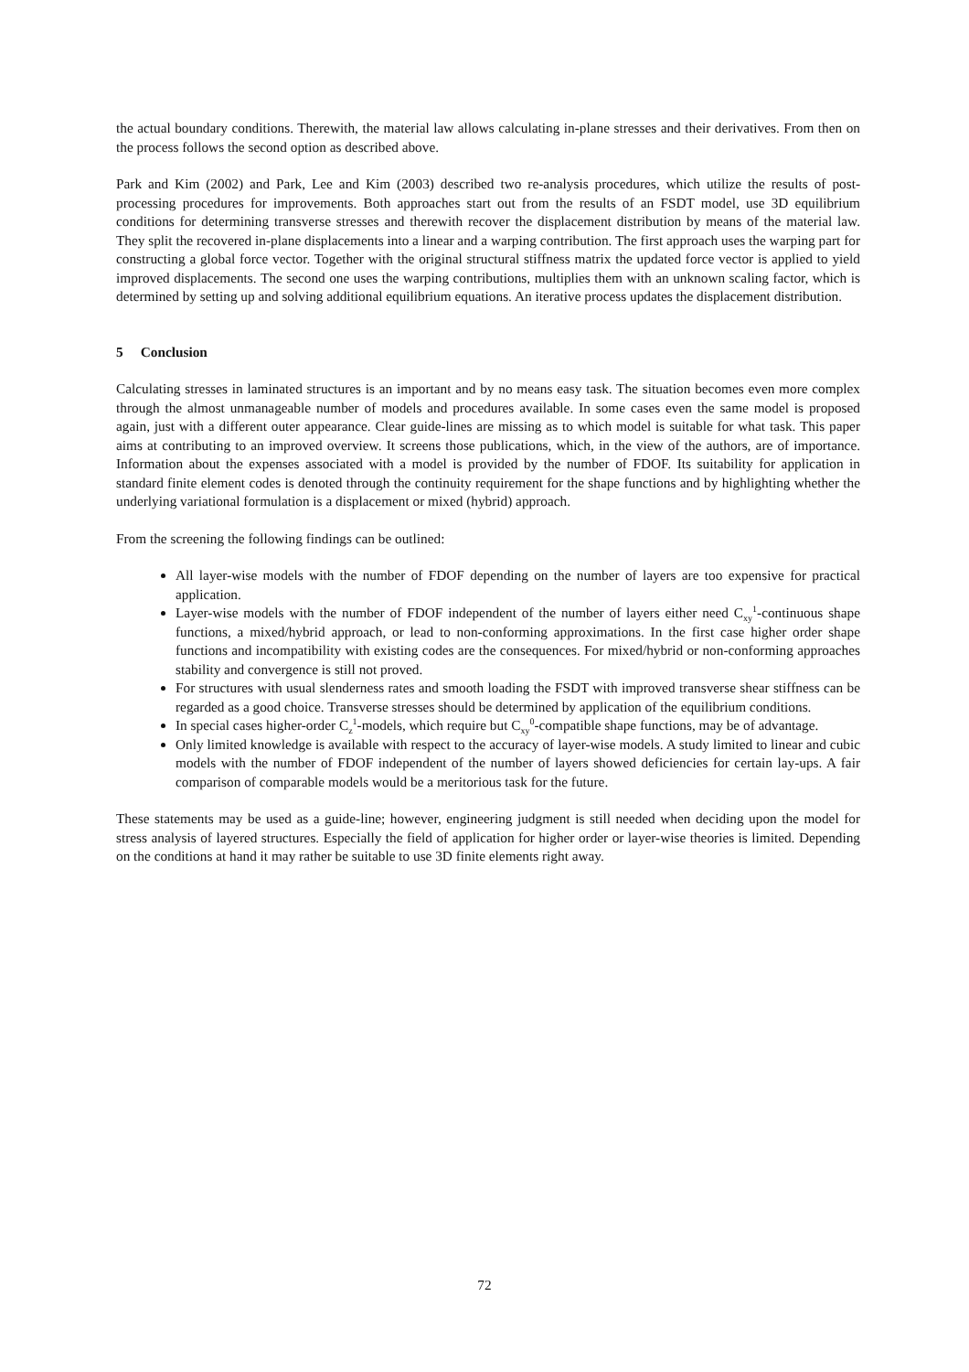the actual boundary conditions. Therewith, the material law allows calculating in-plane stresses and their derivatives. From then on the process follows the second option as described above.
Park and Kim (2002) and Park, Lee and Kim (2003) described two re-analysis procedures, which utilize the results of post-processing procedures for improvements. Both approaches start out from the results of an FSDT model, use 3D equilibrium conditions for determining transverse stresses and therewith recover the displacement distribution by means of the material law. They split the recovered in-plane displacements into a linear and a warping contribution. The first approach uses the warping part for constructing a global force vector. Together with the original structural stiffness matrix the updated force vector is applied to yield improved displacements. The second one uses the warping contributions, multiplies them with an unknown scaling factor, which is determined by setting up and solving additional equilibrium equations. An iterative process updates the displacement distribution.
5 Conclusion
Calculating stresses in laminated structures is an important and by no means easy task. The situation becomes even more complex through the almost unmanageable number of models and procedures available. In some cases even the same model is proposed again, just with a different outer appearance. Clear guide-lines are missing as to which model is suitable for what task. This paper aims at contributing to an improved overview. It screens those publications, which, in the view of the authors, are of importance. Information about the expenses associated with a model is provided by the number of FDOF. Its suitability for application in standard finite element codes is denoted through the continuity requirement for the shape functions and by highlighting whether the underlying variational formulation is a displacement or mixed (hybrid) approach.
From the screening the following findings can be outlined:
All layer-wise models with the number of FDOF depending on the number of layers are too expensive for practical application.
Layer-wise models with the number of FDOF independent of the number of layers either need C<sub>xy</sub><sup>1</sup>-continuous shape functions, a mixed/hybrid approach, or lead to non-conforming approximations. In the first case higher order shape functions and incompatibility with existing codes are the consequences. For mixed/hybrid or non-conforming approaches stability and convergence is still not proved.
For structures with usual slenderness rates and smooth loading the FSDT with improved transverse shear stiffness can be regarded as a good choice. Transverse stresses should be determined by application of the equilibrium conditions.
In special cases higher-order C<sub>z</sub><sup>1</sup>-models, which require but C<sub>xy</sub><sup>0</sup>-compatible shape functions, may be of advantage.
Only limited knowledge is available with respect to the accuracy of layer-wise models. A study limited to linear and cubic models with the number of FDOF independent of the number of layers showed deficiencies for certain lay-ups. A fair comparison of comparable models would be a meritorious task for the future.
These statements may be used as a guide-line; however, engineering judgment is still needed when deciding upon the model for stress analysis of layered structures. Especially the field of application for higher order or layer-wise theories is limited. Depending on the conditions at hand it may rather be suitable to use 3D finite elements right away.
72